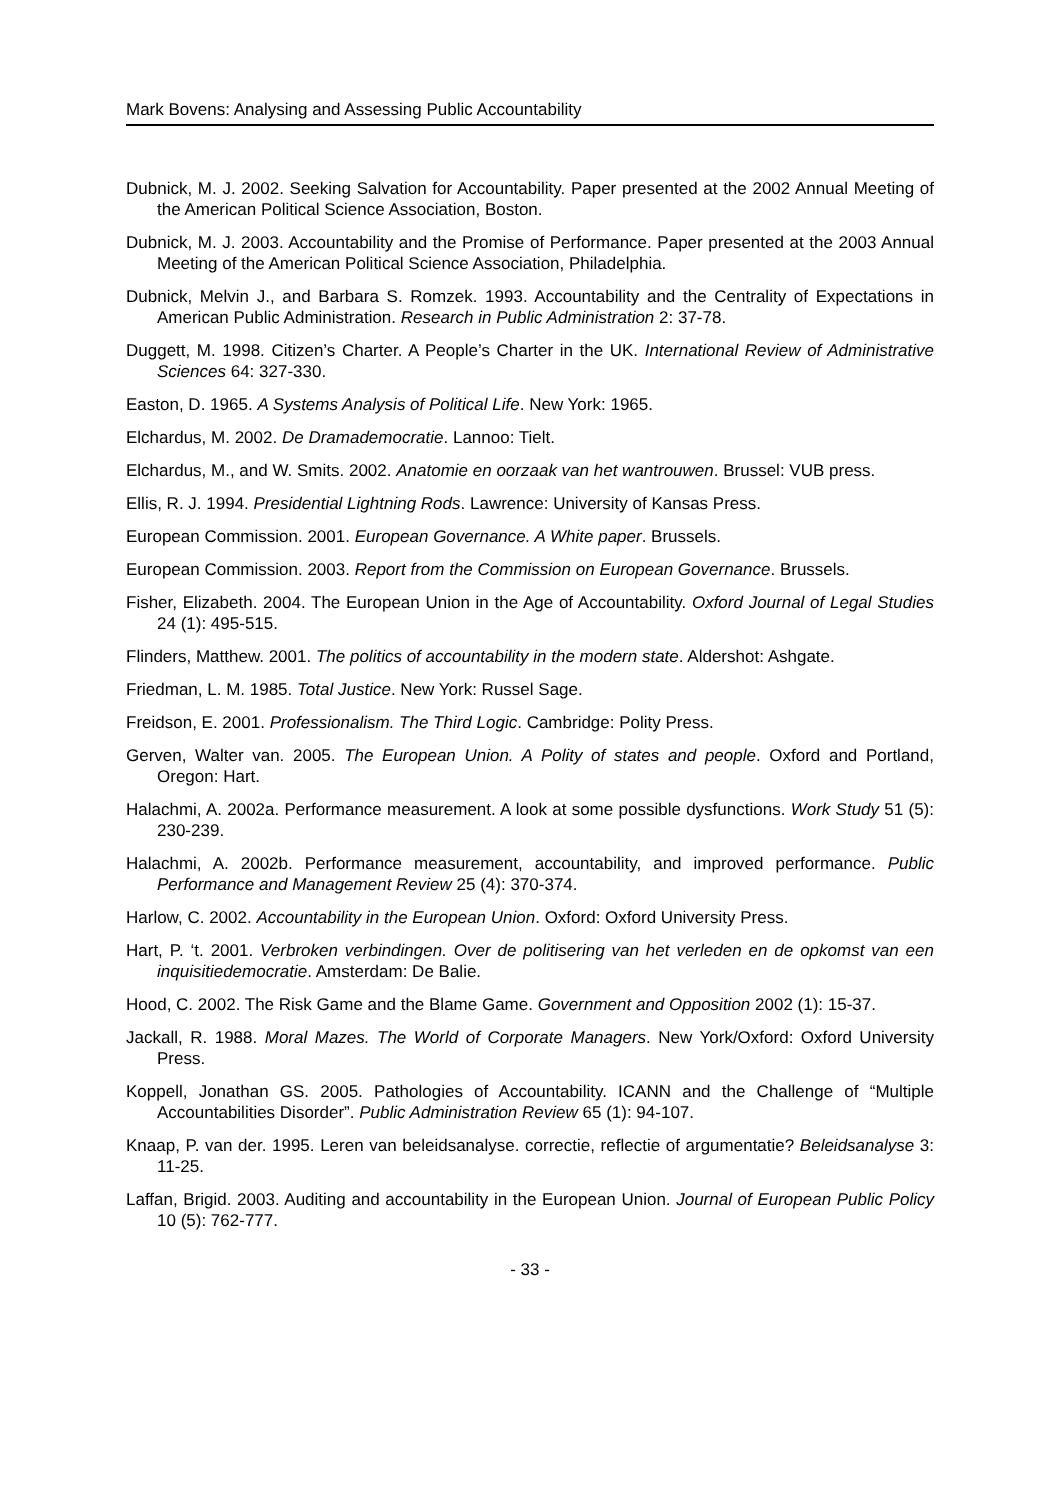Mark Bovens: Analysing and Assessing Public Accountability
Dubnick, M. J. 2002. Seeking Salvation for Accountability. Paper presented at the 2002 Annual Meeting of the American Political Science Association, Boston.
Dubnick, M. J. 2003. Accountability and the Promise of Performance. Paper presented at the 2003 Annual Meeting of the American Political Science Association, Philadelphia.
Dubnick, Melvin J., and Barbara S. Romzek. 1993. Accountability and the Centrality of Expectations in American Public Administration. Research in Public Administration 2: 37-78.
Duggett, M. 1998. Citizen’s Charter. A People’s Charter in the UK. International Review of Administrative Sciences 64: 327-330.
Easton, D. 1965. A Systems Analysis of Political Life. New York: 1965.
Elchardus, M. 2002. De Dramademocratie. Lannoo: Tielt.
Elchardus, M., and W. Smits. 2002. Anatomie en oorzaak van het wantrouwen. Brussel: VUB press.
Ellis, R. J. 1994. Presidential Lightning Rods. Lawrence: University of Kansas Press.
European Commission. 2001. European Governance. A White paper. Brussels.
European Commission. 2003. Report from the Commission on European Governance. Brussels.
Fisher, Elizabeth. 2004. The European Union in the Age of Accountability. Oxford Journal of Legal Studies 24 (1): 495-515.
Flinders, Matthew. 2001. The politics of accountability in the modern state. Aldershot: Ashgate.
Friedman, L. M. 1985. Total Justice. New York: Russel Sage.
Freidson, E. 2001. Professionalism. The Third Logic. Cambridge: Polity Press.
Gerven, Walter van. 2005. The European Union. A Polity of states and people. Oxford and Portland, Oregon: Hart.
Halachmi, A. 2002a. Performance measurement. A look at some possible dysfunctions. Work Study 51 (5): 230-239.
Halachmi, A. 2002b. Performance measurement, accountability, and improved performance. Public Performance and Management Review 25 (4): 370-374.
Harlow, C. 2002. Accountability in the European Union. Oxford: Oxford University Press.
Hart, P. ‘t. 2001. Verbroken verbindingen. Over de politisering van het verleden en de opkomst van een inquisitiedemocratie. Amsterdam: De Balie.
Hood, C. 2002. The Risk Game and the Blame Game. Government and Opposition 2002 (1): 15-37.
Jackall, R. 1988. Moral Mazes. The World of Corporate Managers. New York/Oxford: Oxford University Press.
Koppell, Jonathan GS. 2005. Pathologies of Accountability. ICANN and the Challenge of “Multiple Accountabilities Disorder”. Public Administration Review 65 (1): 94-107.
Knaap, P. van der. 1995. Leren van beleidsanalyse. correctie, reflectie of argumentatie? Beleidsanalyse 3: 11-25.
Laffan, Brigid. 2003. Auditing and accountability in the European Union. Journal of European Public Policy 10 (5): 762-777.
- 33 -